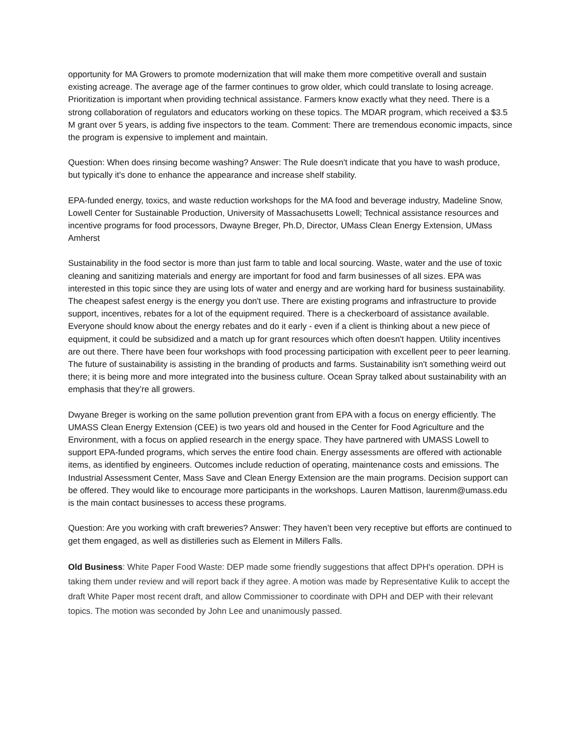opportunity for MA Growers to promote modernization that will make them more competitive overall and sustain existing acreage. The average age of the farmer continues to grow older, which could translate to losing acreage. Prioritization is important when providing technical assistance. Farmers know exactly what they need. There is a strong collaboration of regulators and educators working on these topics. The MDAR program, which received a $3.5 M grant over 5 years, is adding five inspectors to the team. Comment: There are tremendous economic impacts, since the program is expensive to implement and maintain.
Question: When does rinsing become washing? Answer: The Rule doesn't indicate that you have to wash produce, but typically it's done to enhance the appearance and increase shelf stability.
EPA-funded energy, toxics, and waste reduction workshops for the MA food and beverage industry, Madeline Snow, Lowell Center for Sustainable Production, University of Massachusetts Lowell; Technical assistance resources and incentive programs for food processors, Dwayne Breger, Ph.D, Director, UMass Clean Energy Extension, UMass Amherst
Sustainability in the food sector is more than just farm to table and local sourcing. Waste, water and the use of toxic cleaning and sanitizing materials and energy are important for food and farm businesses of all sizes. EPA was interested in this topic since they are using lots of water and energy and are working hard for business sustainability. The cheapest safest energy is the energy you don't use. There are existing programs and infrastructure to provide support, incentives, rebates for a lot of the equipment required. There is a checkerboard of assistance available. Everyone should know about the energy rebates and do it early - even if a client is thinking about a new piece of equipment, it could be subsidized and a match up for grant resources which often doesn't happen. Utility incentives are out there. There have been four workshops with food processing participation with excellent peer to peer learning. The future of sustainability is assisting in the branding of products and farms. Sustainability isn't something weird out there; it is being more and more integrated into the business culture. Ocean Spray talked about sustainability with an emphasis that they’re all growers.
Dwyane Breger is working on the same pollution prevention grant from EPA with a focus on energy efficiently. The UMASS Clean Energy Extension (CEE) is two years old and housed in the Center for Food Agriculture and the Environment, with a focus on applied research in the energy space. They have partnered with UMASS Lowell to support EPA-funded programs, which serves the entire food chain. Energy assessments are offered with actionable items, as identified by engineers. Outcomes include reduction of operating, maintenance costs and emissions. The Industrial Assessment Center, Mass Save and Clean Energy Extension are the main programs. Decision support can be offered. They would like to encourage more participants in the workshops. Lauren Mattison, laurenm@umass.edu is the main contact businesses to access these programs.
Question: Are you working with craft breweries? Answer: They haven’t been very receptive but efforts are continued to get them engaged, as well as distilleries such as Element in Millers Falls.
Old Business: White Paper Food Waste: DEP made some friendly suggestions that affect DPH's operation. DPH is taking them under review and will report back if they agree. A motion was made by Representative Kulik to accept the draft White Paper most recent draft, and allow Commissioner to coordinate with DPH and DEP with their relevant topics. The motion was seconded by John Lee and unanimously passed.